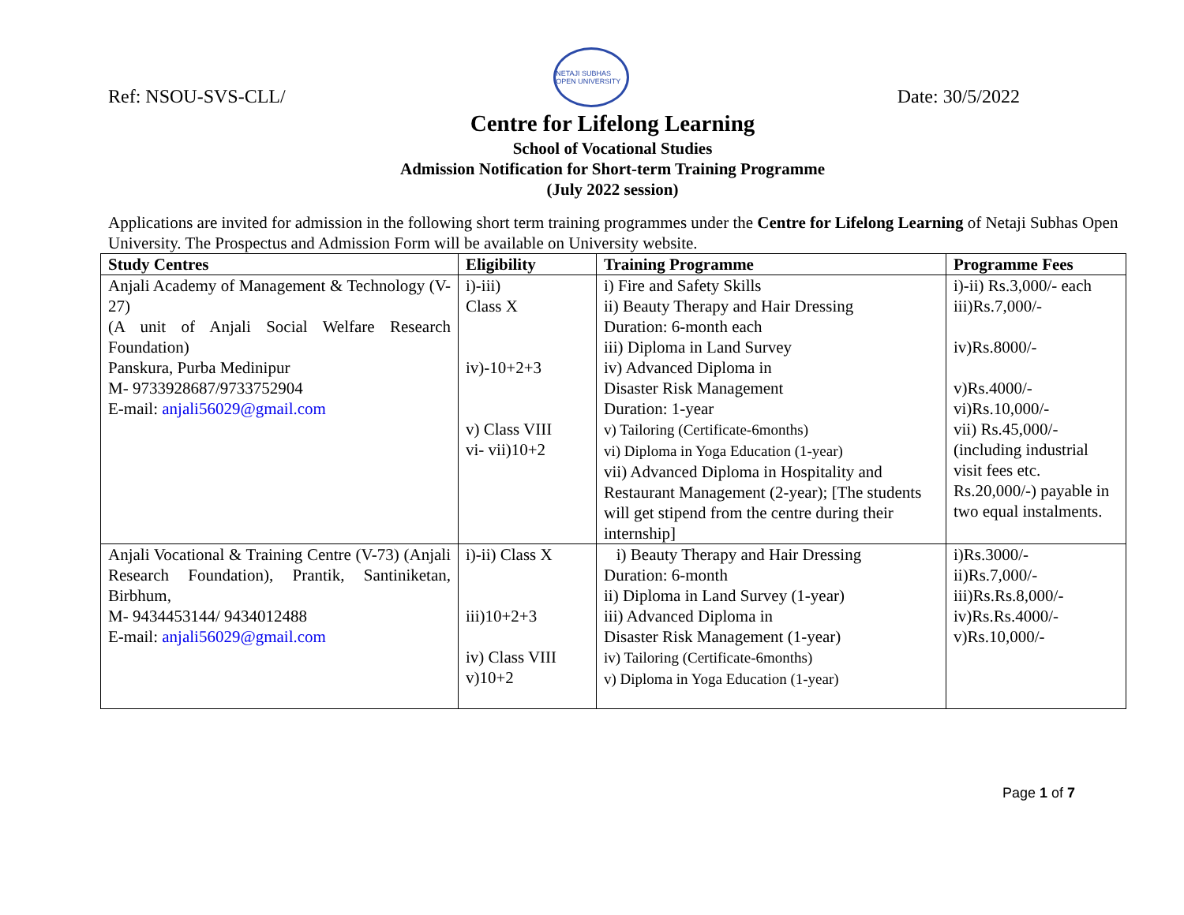Ref: NSOU-SVS-CLL/
NETAJI SUBHAS OPEN UNIVERSITY
Date: 30/5/2022
Centre for Lifelong Learning
School of Vocational Studies
Admission Notification for Short-term Training Programme
(July 2022 session)
Applications are invited for admission in the following short term training programmes under the Centre for Lifelong Learning of Netaji Subhas Open University. The Prospectus and Admission Form will be available on University website.
| Study Centres | Eligibility | Training Programme | Programme Fees |
| --- | --- | --- | --- |
| Anjali Academy of Management & Technology (V-27) (A unit of Anjali Social Welfare Research Foundation) Panskura, Purba Medinipur M- 9733928687/9733752904 E-mail: anjali56029@gmail.com | i)-iii) Class X iv)-10+2+3 v) Class VIII vi- vii)10+2 | i) Fire and Safety Skills ii) Beauty Therapy and Hair Dressing Duration: 6-month each iii) Diploma in Land Survey iv) Advanced Diploma in Disaster Risk Management Duration: 1-year v) Tailoring (Certificate-6months) vi) Diploma in Yoga Education (1-year) vii) Advanced Diploma in Hospitality and Restaurant Management (2-year); [The students will get stipend from the centre during their internship] | i)-ii) Rs.3,000/- each iii)Rs.7,000/- iv)Rs.8000/- v)Rs.4000/- vi)Rs.10,000/- vii) Rs.45,000/- (including industrial visit fees etc. Rs.20,000/-) payable in two equal instalments. |
| Anjali Vocational & Training Centre (V-73) (Anjali Research Foundation), Prantik, Santiniketan, Birbhum, M- 9434453144/ 9434012488 E-mail: anjali56029@gmail.com | i)-ii) Class X iii)10+2+3 iv) Class VIII v)10+2 | i) Beauty Therapy and Hair Dressing Duration: 6-month ii) Diploma in Land Survey (1-year) iii) Advanced Diploma in Disaster Risk Management (1-year) iv) Tailoring (Certificate-6months) v) Diploma in Yoga Education (1-year) | i)Rs.3000/- ii)Rs.7,000/- iii)Rs.Rs.8,000/- iv)Rs.Rs.4000/- v)Rs.10,000/- |
Page 1 of 7